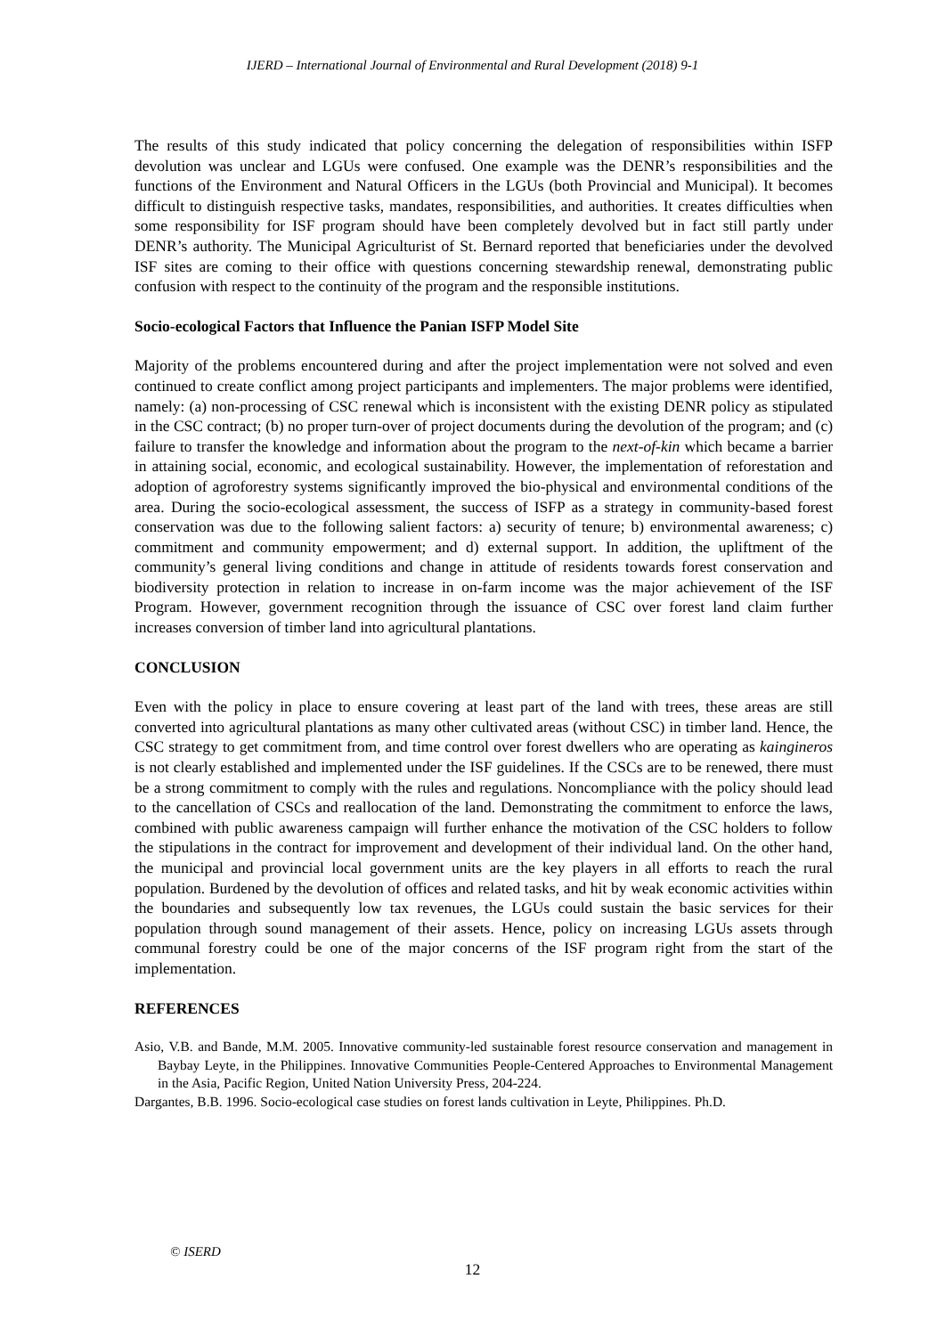IJERD – International Journal of Environmental and Rural Development (2018) 9-1
The results of this study indicated that policy concerning the delegation of responsibilities within ISFP devolution was unclear and LGUs were confused. One example was the DENR’s responsibilities and the functions of the Environment and Natural Officers in the LGUs (both Provincial and Municipal). It becomes difficult to distinguish respective tasks, mandates, responsibilities, and authorities. It creates difficulties when some responsibility for ISF program should have been completely devolved but in fact still partly under DENR’s authority. The Municipal Agriculturist of St. Bernard reported that beneficiaries under the devolved ISF sites are coming to their office with questions concerning stewardship renewal, demonstrating public confusion with respect to the continuity of the program and the responsible institutions.
Socio-ecological Factors that Influence the Panian ISFP Model Site
Majority of the problems encountered during and after the project implementation were not solved and even continued to create conflict among project participants and implementers. The major problems were identified, namely: (a) non-processing of CSC renewal which is inconsistent with the existing DENR policy as stipulated in the CSC contract; (b) no proper turn-over of project documents during the devolution of the program; and (c) failure to transfer the knowledge and information about the program to the next-of-kin which became a barrier in attaining social, economic, and ecological sustainability. However, the implementation of reforestation and adoption of agroforestry systems significantly improved the bio-physical and environmental conditions of the area. During the socio-ecological assessment, the success of ISFP as a strategy in community-based forest conservation was due to the following salient factors: a) security of tenure; b) environmental awareness; c) commitment and community empowerment; and d) external support. In addition, the upliftment of the community’s general living conditions and change in attitude of residents towards forest conservation and biodiversity protection in relation to increase in on-farm income was the major achievement of the ISF Program. However, government recognition through the issuance of CSC over forest land claim further increases conversion of timber land into agricultural plantations.
CONCLUSION
Even with the policy in place to ensure covering at least part of the land with trees, these areas are still converted into agricultural plantations as many other cultivated areas (without CSC) in timber land. Hence, the CSC strategy to get commitment from, and time control over forest dwellers who are operating as kaingineros is not clearly established and implemented under the ISF guidelines. If the CSCs are to be renewed, there must be a strong commitment to comply with the rules and regulations. Noncompliance with the policy should lead to the cancellation of CSCs and reallocation of the land. Demonstrating the commitment to enforce the laws, combined with public awareness campaign will further enhance the motivation of the CSC holders to follow the stipulations in the contract for improvement and development of their individual land. On the other hand, the municipal and provincial local government units are the key players in all efforts to reach the rural population. Burdened by the devolution of offices and related tasks, and hit by weak economic activities within the boundaries and subsequently low tax revenues, the LGUs could sustain the basic services for their population through sound management of their assets. Hence, policy on increasing LGUs assets through communal forestry could be one of the major concerns of the ISF program right from the start of the implementation.
REFERENCES
Asio, V.B. and Bande, M.M. 2005. Innovative community-led sustainable forest resource conservation and management in Baybay Leyte, in the Philippines. Innovative Communities People-Centered Approaches to Environmental Management in the Asia, Pacific Region, United Nation University Press, 204-224.
Dargantes, B.B. 1996. Socio-ecological case studies on forest lands cultivation in Leyte, Philippines. Ph.D.
© ISERD
12